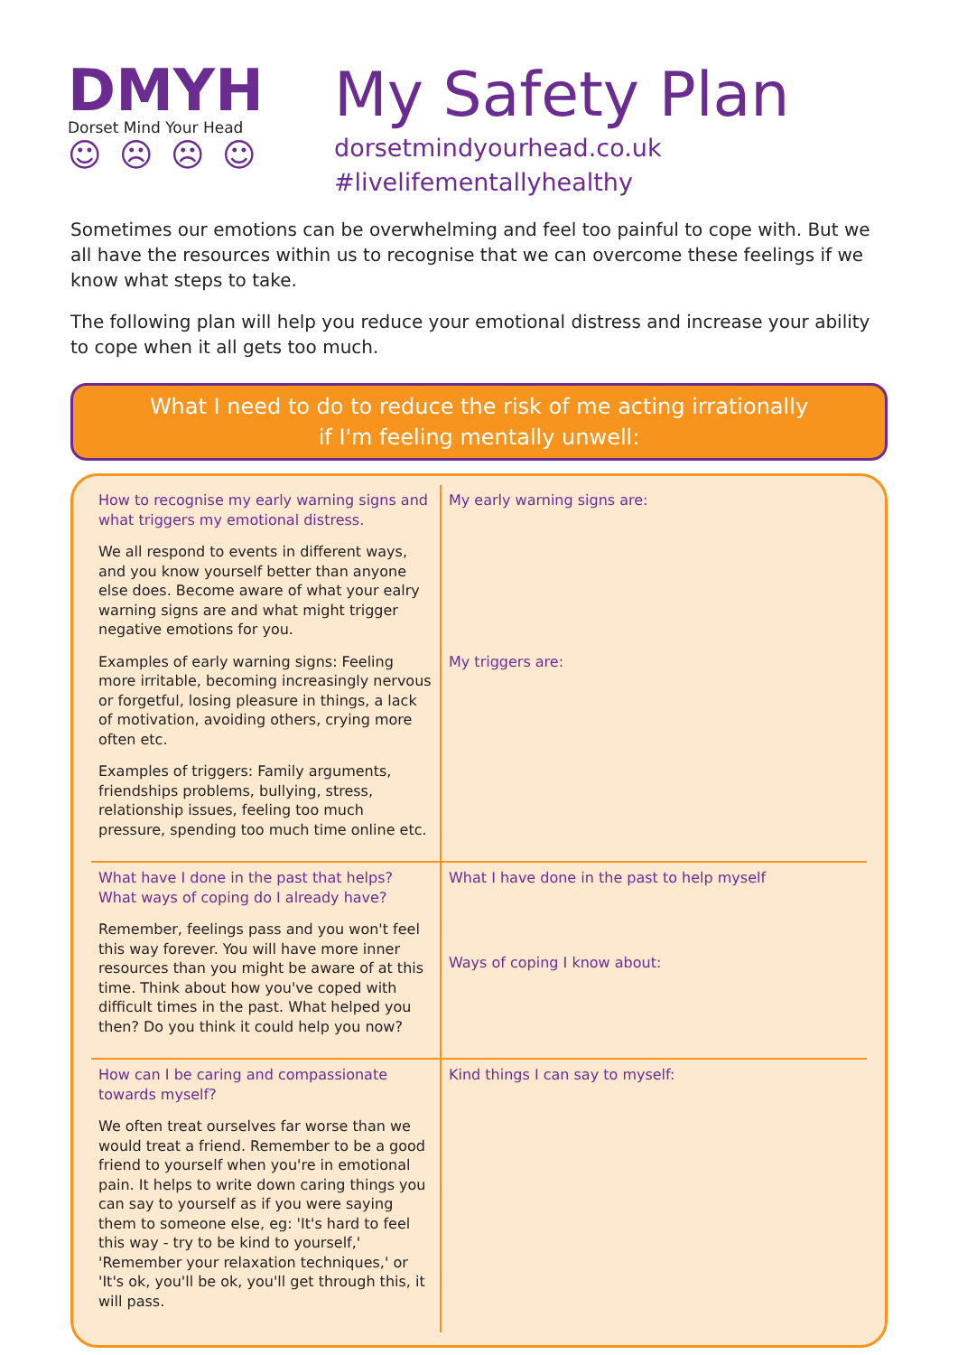DMYH
Dorset Mind Your Head
☺ ☹ ☹ ☺
My Safety Plan
dorsetmindyourhead.co.uk
#livelifementallyhealthy
Sometimes our emotions can be overwhelming and feel too painful to cope with. But we all have the resources within us to recognise that we can overcome these feelings if we know what steps to take.
The following plan will help you reduce your emotional distress and increase your ability to cope when it all gets too much.
What I need to do to reduce the risk of me acting irrationally
if I'm feeling mentally unwell:
| How to recognise my early warning signs and what triggers my emotional distress. We all respond to events in different ways, and you know yourself better than anyone else does. Become aware of what your ealry warning signs are and what might trigger negative emotions for you. Examples of early warning signs: Feeling more irritable, becoming increasingly nervous or forgetful, losing pleasure in things, a lack of motivation, avoiding others, crying more often etc. Examples of triggers: Family arguments, friendships problems, bullying, stress, relationship issues, feeling too much pressure, spending too much time online etc. | My early warning signs are: My triggers are: |
| What have I done in the past that helps? What ways of coping do I already have? Remember, feelings pass and you won't feel this way forever. You will have more inner resources than you might be aware of at this time. Think about how you've coped with difficult times in the past. What helped you then? Do you think it could help you now? | What I have done in the past to help myself Ways of coping I know about: |
| How can I be caring and compassionate towards myself? We often treat ourselves far worse than we would treat a friend. Remember to be a good friend to yourself when you're in emotional pain. It helps to write down caring things you can say to yourself as if you were saying them to someone else, eg: 'It's hard to feel this way - try to be kind to yourself,' 'Remember your relaxation techniques,' or 'It's ok, you'll be ok, you'll get through this, it will pass. | Kind things I can say to myself: |